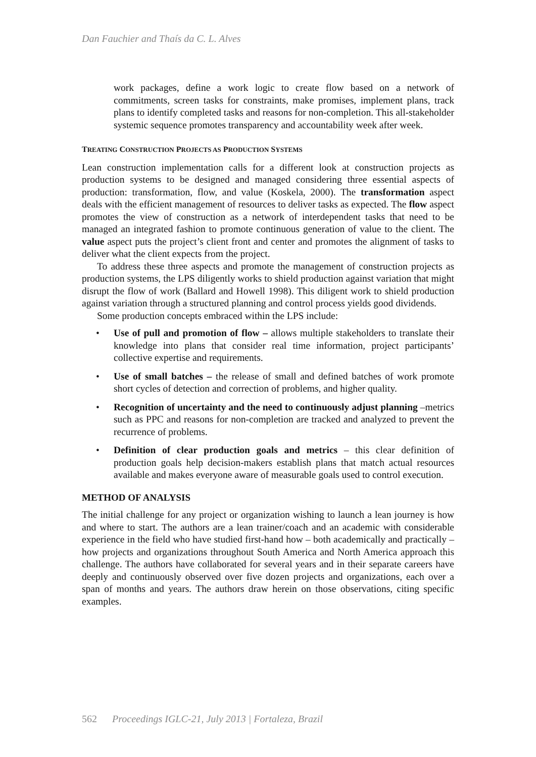Dan Fauchier and Thaís da C. L. Alves
work packages, define a work logic to create flow based on a network of commitments, screen tasks for constraints, make promises, implement plans, track plans to identify completed tasks and reasons for non-completion. This all-stakeholder systemic sequence promotes transparency and accountability week after week.
TREATING CONSTRUCTION PROJECTS AS PRODUCTION SYSTEMS
Lean construction implementation calls for a different look at construction projects as production systems to be designed and managed considering three essential aspects of production: transformation, flow, and value (Koskela, 2000). The transformation aspect deals with the efficient management of resources to deliver tasks as expected. The flow aspect promotes the view of construction as a network of interdependent tasks that need to be managed an integrated fashion to promote continuous generation of value to the client. The value aspect puts the project’s client front and center and promotes the alignment of tasks to deliver what the client expects from the project.
To address these three aspects and promote the management of construction projects as production systems, the LPS diligently works to shield production against variation that might disrupt the flow of work (Ballard and Howell 1998). This diligent work to shield production against variation through a structured planning and control process yields good dividends.
Some production concepts embraced within the LPS include:
• Use of pull and promotion of flow – allows multiple stakeholders to translate their knowledge into plans that consider real time information, project participants’ collective expertise and requirements.
• Use of small batches – the release of small and defined batches of work promote short cycles of detection and correction of problems, and higher quality.
• Recognition of uncertainty and the need to continuously adjust planning –metrics such as PPC and reasons for non-completion are tracked and analyzed to prevent the recurrence of problems.
• Definition of clear production goals and metrics – this clear definition of production goals help decision-makers establish plans that match actual resources available and makes everyone aware of measurable goals used to control execution.
METHOD OF ANALYSIS
The initial challenge for any project or organization wishing to launch a lean journey is how and where to start. The authors are a lean trainer/coach and an academic with considerable experience in the field who have studied first-hand how – both academically and practically – how projects and organizations throughout South America and North America approach this challenge. The authors have collaborated for several years and in their separate careers have deeply and continuously observed over five dozen projects and organizations, each over a span of months and years. The authors draw herein on those observations, citing specific examples.
562 Proceedings IGLC-21, July 2013 | Fortaleza, Brazil